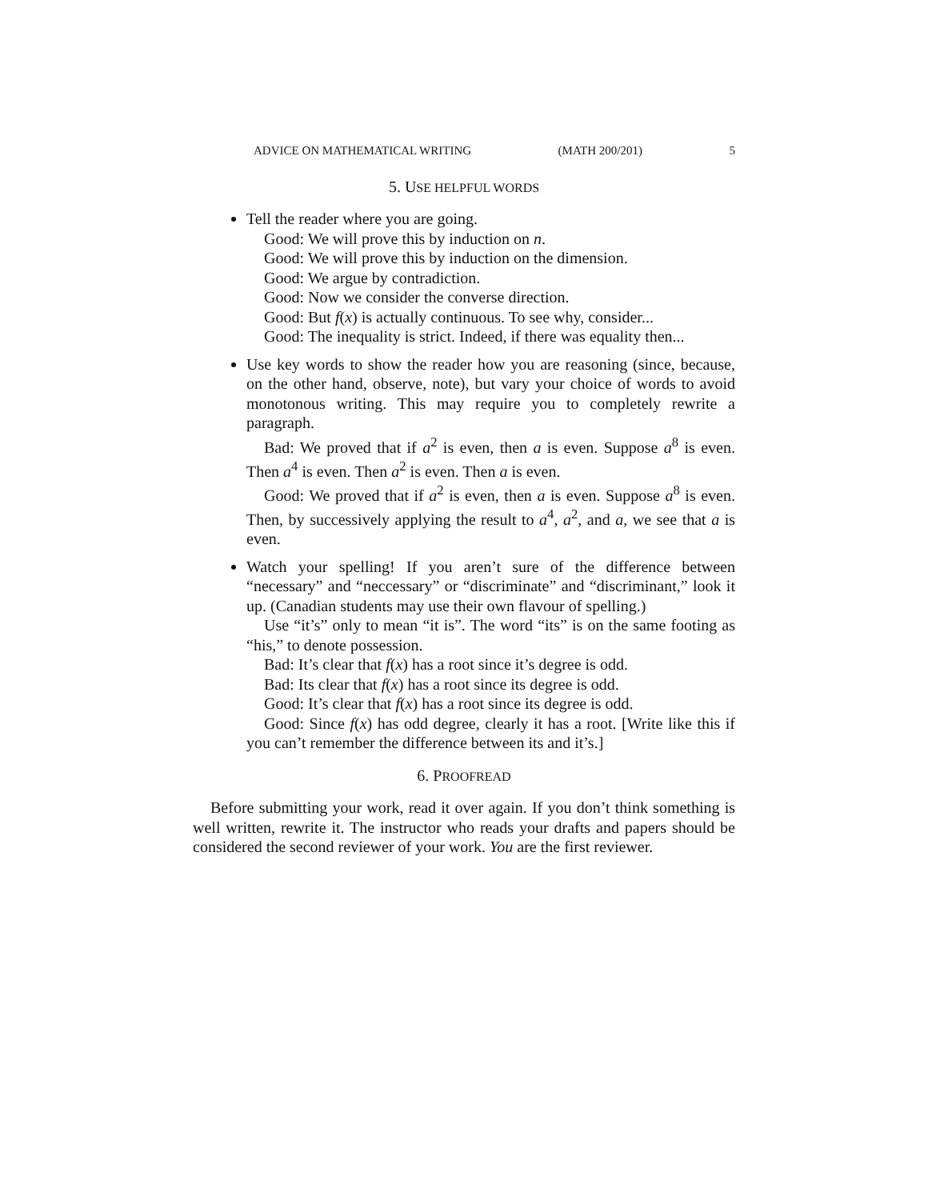ADVICE ON MATHEMATICAL WRITING (MATH 200/201) 5
5. USE HELPFUL WORDS
Tell the reader where you are going.
Good: We will prove this by induction on n.
Good: We will prove this by induction on the dimension.
Good: We argue by contradiction.
Good: Now we consider the converse direction.
Good: But f(x) is actually continuous. To see why, consider...
Good: The inequality is strict. Indeed, if there was equality then...
Use key words to show the reader how you are reasoning (since, because, on the other hand, observe, note), but vary your choice of words to avoid monotonous writing. This may require you to completely rewrite a paragraph.
Bad: We proved that if a<sup>2</sup> is even, then a is even. Suppose a<sup>8</sup> is even. Then a<sup>4</sup> is even. Then a<sup>2</sup> is even. Then a is even.
Good: We proved that if a<sup>2</sup> is even, then a is even. Suppose a<sup>8</sup> is even. Then, by successively applying the result to a<sup>4</sup>, a<sup>2</sup>, and a, we see that a is even.
Watch your spelling! If you aren’t sure of the difference between “necessary” and “neccessary” or “discriminate” and “discriminant,” look it up. (Canadian students may use their own flavour of spelling.)
Use “it’s” only to mean “it is”. The word “its” is on the same footing as “his,” to denote possession.
Bad: It’s clear that f(x) has a root since it’s degree is odd.
Bad: Its clear that f(x) has a root since its degree is odd.
Good: It’s clear that f(x) has a root since its degree is odd.
Good: Since f(x) has odd degree, clearly it has a root. [Write like this if you can’t remember the difference between its and it’s.]
6. PROOFREAD
Before submitting your work, read it over again. If you don’t think something is well written, rewrite it. The instructor who reads your drafts and papers should be considered the second reviewer of your work. You are the first reviewer.